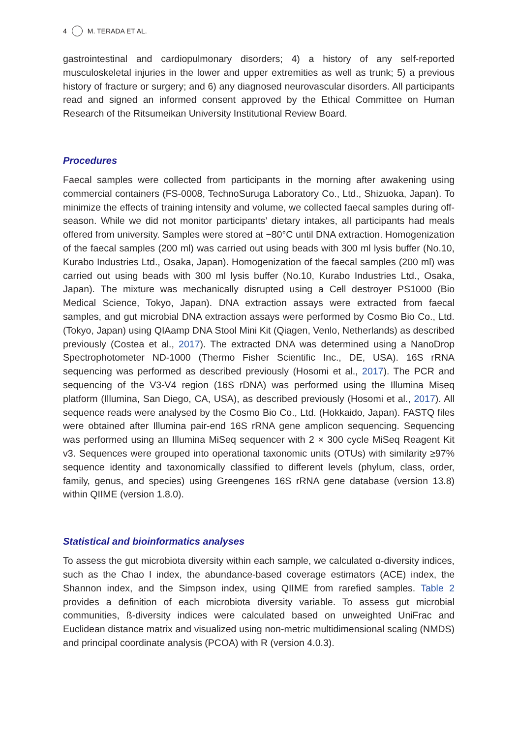4 M. TERADA ET AL.
gastrointestinal and cardiopulmonary disorders; 4) a history of any self-reported musculoskeletal injuries in the lower and upper extremities as well as trunk; 5) a previous history of fracture or surgery; and 6) any diagnosed neurovascular disorders. All participants read and signed an informed consent approved by the Ethical Committee on Human Research of the Ritsumeikan University Institutional Review Board.
Procedures
Faecal samples were collected from participants in the morning after awakening using commercial containers (FS-0008, TechnoSuruga Laboratory Co., Ltd., Shizuoka, Japan). To minimize the effects of training intensity and volume, we collected faecal samples during off-season. While we did not monitor participants’ dietary intakes, all participants had meals offered from university. Samples were stored at −80°C until DNA extraction. Homogenization of the faecal samples (200 ml) was carried out using beads with 300 ml lysis buffer (No.10, Kurabo Industries Ltd., Osaka, Japan). Homogenization of the faecal samples (200 ml) was carried out using beads with 300 ml lysis buffer (No.10, Kurabo Industries Ltd., Osaka, Japan). The mixture was mechanically disrupted using a Cell destroyer PS1000 (Bio Medical Science, Tokyo, Japan). DNA extraction assays were extracted from faecal samples, and gut microbial DNA extraction assays were performed by Cosmo Bio Co., Ltd. (Tokyo, Japan) using QIAamp DNA Stool Mini Kit (Qiagen, Venlo, Netherlands) as described previously (Costea et al., 2017). The extracted DNA was determined using a NanoDrop Spectrophotometer ND-1000 (Thermo Fisher Scientific Inc., DE, USA). 16S rRNA sequencing was performed as described previously (Hosomi et al., 2017). The PCR and sequencing of the V3-V4 region (16S rDNA) was performed using the Illumina Miseq platform (Illumina, San Diego, CA, USA), as described previously (Hosomi et al., 2017). All sequence reads were analysed by the Cosmo Bio Co., Ltd. (Hokkaido, Japan). FASTQ files were obtained after Illumina pair-end 16S rRNA gene amplicon sequencing. Sequencing was performed using an Illumina MiSeq sequencer with 2 × 300 cycle MiSeq Reagent Kit v3. Sequences were grouped into operational taxonomic units (OTUs) with similarity ≥97% sequence identity and taxonomically classified to different levels (phylum, class, order, family, genus, and species) using Greengenes 16S rRNA gene database (version 13.8) within QIIME (version 1.8.0).
Statistical and bioinformatics analyses
To assess the gut microbiota diversity within each sample, we calculated α-diversity indices, such as the Chao I index, the abundance-based coverage estimators (ACE) index, the Shannon index, and the Simpson index, using QIIME from rarefied samples. Table 2 provides a definition of each microbiota diversity variable. To assess gut microbial communities, ß-diversity indices were calculated based on unweighted UniFrac and Euclidean distance matrix and visualized using non-metric multidimensional scaling (NMDS) and principal coordinate analysis (PCOA) with R (version 4.0.3).